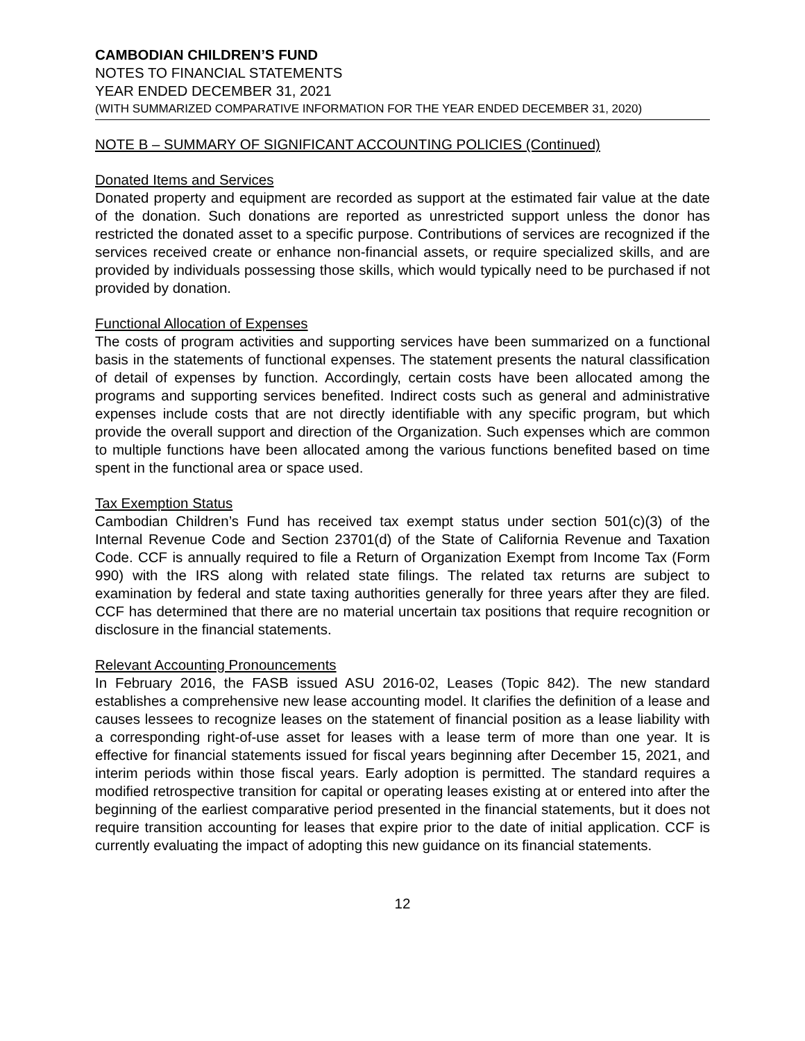CAMBODIAN CHILDREN’S FUND
NOTES TO FINANCIAL STATEMENTS
YEAR ENDED DECEMBER 31, 2021
(WITH SUMMARIZED COMPARATIVE INFORMATION FOR THE YEAR ENDED DECEMBER 31, 2020)
NOTE B – SUMMARY OF SIGNIFICANT ACCOUNTING POLICIES (Continued)
Donated Items and Services
Donated property and equipment are recorded as support at the estimated fair value at the date of the donation. Such donations are reported as unrestricted support unless the donor has restricted the donated asset to a specific purpose. Contributions of services are recognized if the services received create or enhance non-financial assets, or require specialized skills, and are provided by individuals possessing those skills, which would typically need to be purchased if not provided by donation.
Functional Allocation of Expenses
The costs of program activities and supporting services have been summarized on a functional basis in the statements of functional expenses. The statement presents the natural classification of detail of expenses by function. Accordingly, certain costs have been allocated among the programs and supporting services benefited. Indirect costs such as general and administrative expenses include costs that are not directly identifiable with any specific program, but which provide the overall support and direction of the Organization. Such expenses which are common to multiple functions have been allocated among the various functions benefited based on time spent in the functional area or space used.
Tax Exemption Status
Cambodian Children’s Fund has received tax exempt status under section 501(c)(3) of the Internal Revenue Code and Section 23701(d) of the State of California Revenue and Taxation Code. CCF is annually required to file a Return of Organization Exempt from Income Tax (Form 990) with the IRS along with related state filings. The related tax returns are subject to examination by federal and state taxing authorities generally for three years after they are filed. CCF has determined that there are no material uncertain tax positions that require recognition or disclosure in the financial statements.
Relevant Accounting Pronouncements
In February 2016, the FASB issued ASU 2016-02, Leases (Topic 842). The new standard establishes a comprehensive new lease accounting model. It clarifies the definition of a lease and causes lessees to recognize leases on the statement of financial position as a lease liability with a corresponding right-of-use asset for leases with a lease term of more than one year. It is effective for financial statements issued for fiscal years beginning after December 15, 2021, and interim periods within those fiscal years. Early adoption is permitted. The standard requires a modified retrospective transition for capital or operating leases existing at or entered into after the beginning of the earliest comparative period presented in the financial statements, but it does not require transition accounting for leases that expire prior to the date of initial application. CCF is currently evaluating the impact of adopting this new guidance on its financial statements.
12